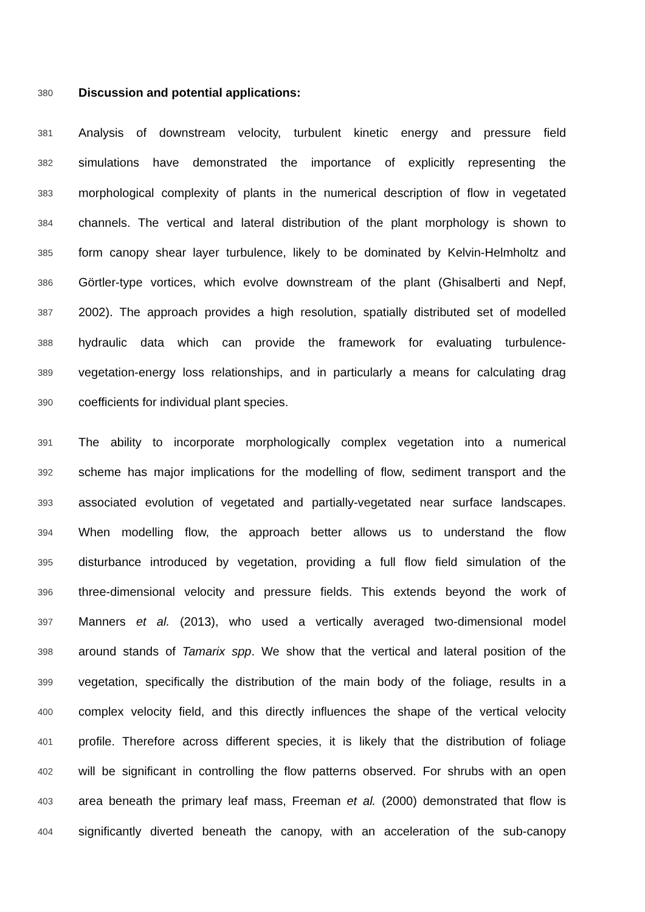380 Discussion and potential applications:
381 Analysis of downstream velocity, turbulent kinetic energy and pressure field
382 simulations have demonstrated the importance of explicitly representing the
383 morphological complexity of plants in the numerical description of flow in vegetated
384 channels. The vertical and lateral distribution of the plant morphology is shown to
385 form canopy shear layer turbulence, likely to be dominated by Kelvin-Helmholtz and
386 Görtler-type vortices, which evolve downstream of the plant (Ghisalberti and Nepf,
387 2002). The approach provides a high resolution, spatially distributed set of modelled
388 hydraulic data which can provide the framework for evaluating turbulence-
389 vegetation-energy loss relationships, and in particularly a means for calculating drag
390 coefficients for individual plant species.
391 The ability to incorporate morphologically complex vegetation into a numerical
392 scheme has major implications for the modelling of flow, sediment transport and the
393 associated evolution of vegetated and partially-vegetated near surface landscapes.
394 When modelling flow, the approach better allows us to understand the flow
395 disturbance introduced by vegetation, providing a full flow field simulation of the
396 three-dimensional velocity and pressure fields. This extends beyond the work of
397 Manners et al. (2013), who used a vertically averaged two-dimensional model
398 around stands of Tamarix spp. We show that the vertical and lateral position of the
399 vegetation, specifically the distribution of the main body of the foliage, results in a
400 complex velocity field, and this directly influences the shape of the vertical velocity
401 profile. Therefore across different species, it is likely that the distribution of foliage
402 will be significant in controlling the flow patterns observed. For shrubs with an open
403 area beneath the primary leaf mass, Freeman et al. (2000) demonstrated that flow is
404 significantly diverted beneath the canopy, with an acceleration of the sub-canopy